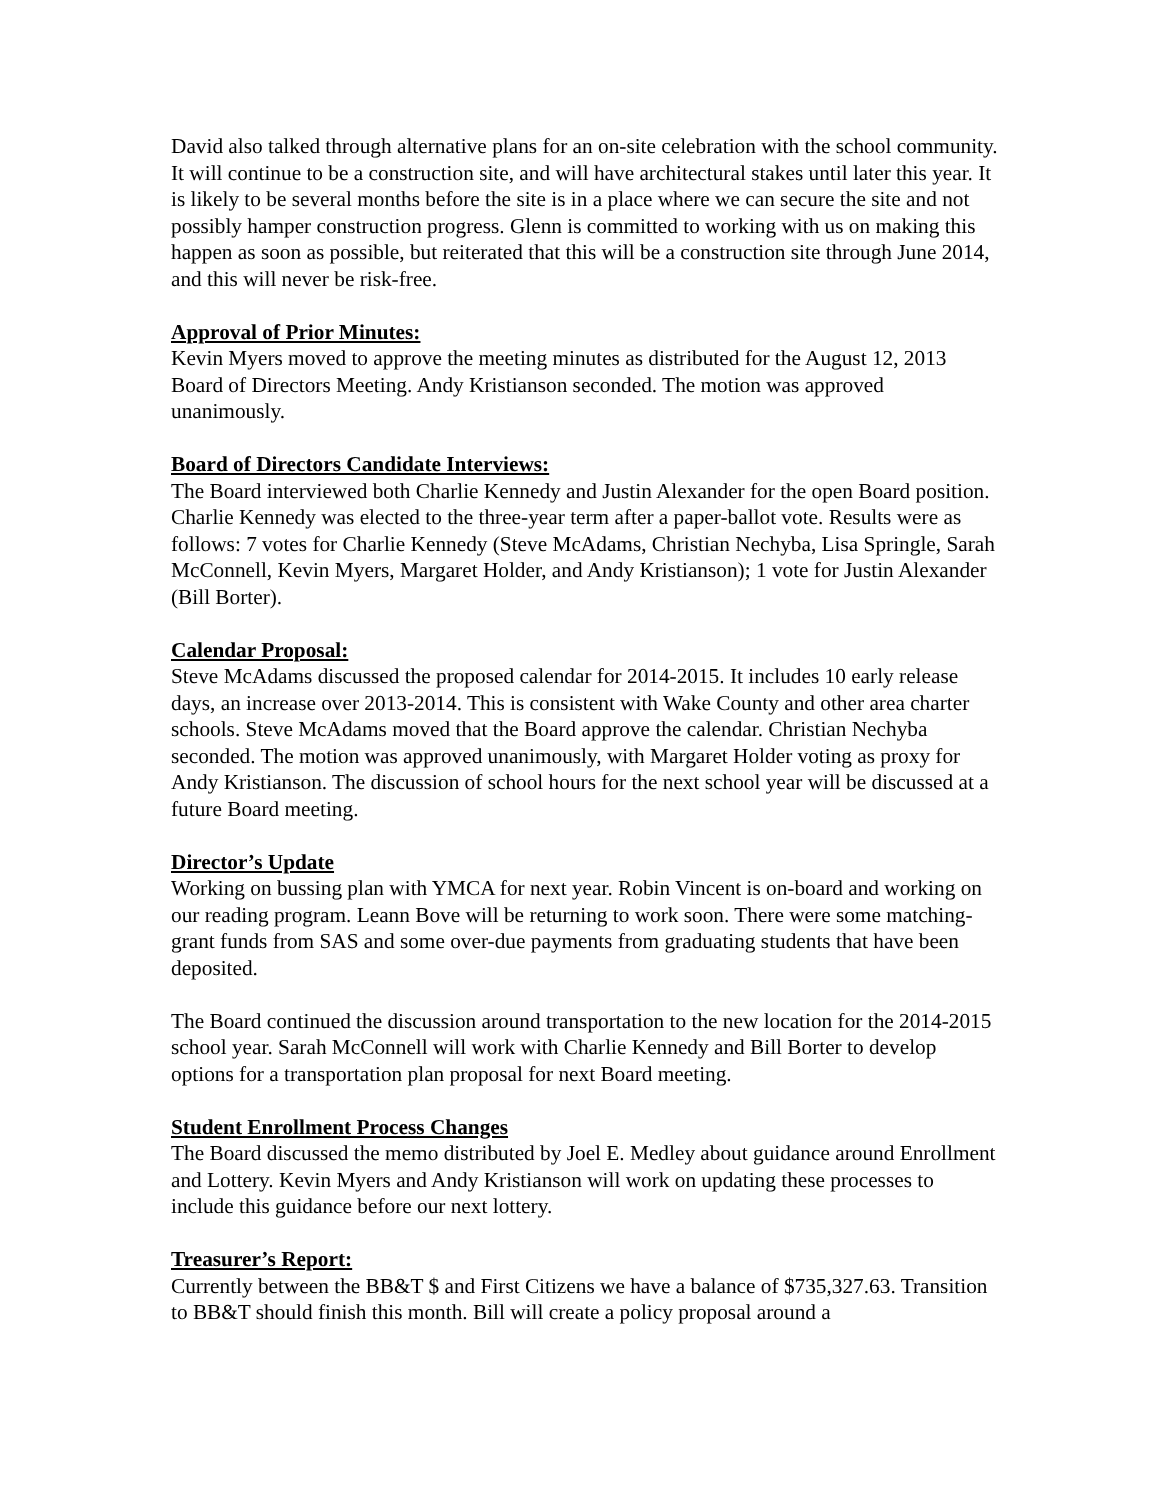David also talked through alternative plans for an on-site celebration with the school community. It will continue to be a construction site, and will have architectural stakes until later this year. It is likely to be several months before the site is in a place where we can secure the site and not possibly hamper construction progress. Glenn is committed to working with us on making this happen as soon as possible, but reiterated that this will be a construction site through June 2014, and this will never be risk-free.
Approval of Prior Minutes:
Kevin Myers moved to approve the meeting minutes as distributed for the August 12, 2013 Board of Directors Meeting. Andy Kristianson seconded. The motion was approved unanimously.
Board of Directors Candidate Interviews:
The Board interviewed both Charlie Kennedy and Justin Alexander for the open Board position. Charlie Kennedy was elected to the three-year term after a paper-ballot vote. Results were as follows: 7 votes for Charlie Kennedy (Steve McAdams, Christian Nechyba, Lisa Springle, Sarah McConnell, Kevin Myers, Margaret Holder, and Andy Kristianson); 1 vote for Justin Alexander (Bill Borter).
Calendar Proposal:
Steve McAdams discussed the proposed calendar for 2014-2015. It includes 10 early release days, an increase over 2013-2014. This is consistent with Wake County and other area charter schools. Steve McAdams moved that the Board approve the calendar. Christian Nechyba seconded. The motion was approved unanimously, with Margaret Holder voting as proxy for Andy Kristianson. The discussion of school hours for the next school year will be discussed at a future Board meeting.
Director’s Update
Working on bussing plan with YMCA for next year. Robin Vincent is on-board and working on our reading program. Leann Bove will be returning to work soon. There were some matching-grant funds from SAS and some over-due payments from graduating students that have been deposited.
The Board continued the discussion around transportation to the new location for the 2014-2015 school year. Sarah McConnell will work with Charlie Kennedy and Bill Borter to develop options for a transportation plan proposal for next Board meeting.
Student Enrollment Process Changes
The Board discussed the memo distributed by Joel E. Medley about guidance around Enrollment and Lottery. Kevin Myers and Andy Kristianson will work on updating these processes to include this guidance before our next lottery.
Treasurer’s Report:
Currently between the BB&T $ and First Citizens we have a balance of $735,327.63. Transition to BB&T should finish this month. Bill will create a policy proposal around a